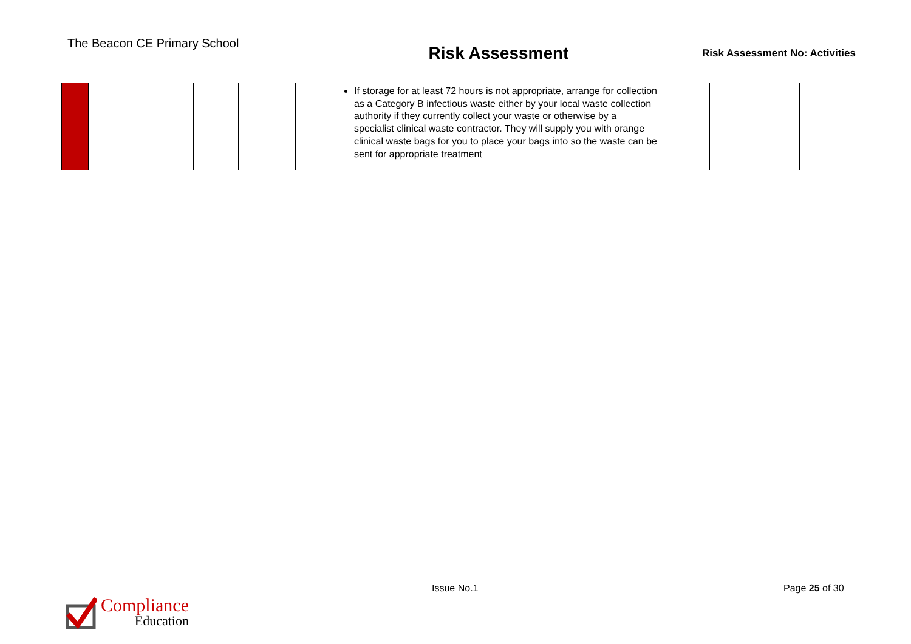The Beacon CE Primary School
Risk Assessment
Risk Assessment No: Activities
| | | | | | If storage for at least 72 hours is not appropriate, arrange for collection as a Category B infectious waste either by your local waste collection authority if they currently collect your waste or otherwise by a specialist clinical waste contractor. They will supply you with orange clinical waste bags for you to place your bags into so the waste can be sent for appropriate treatment | | | | |
Issue No.1 Page 25 of 30
Compliance
Education